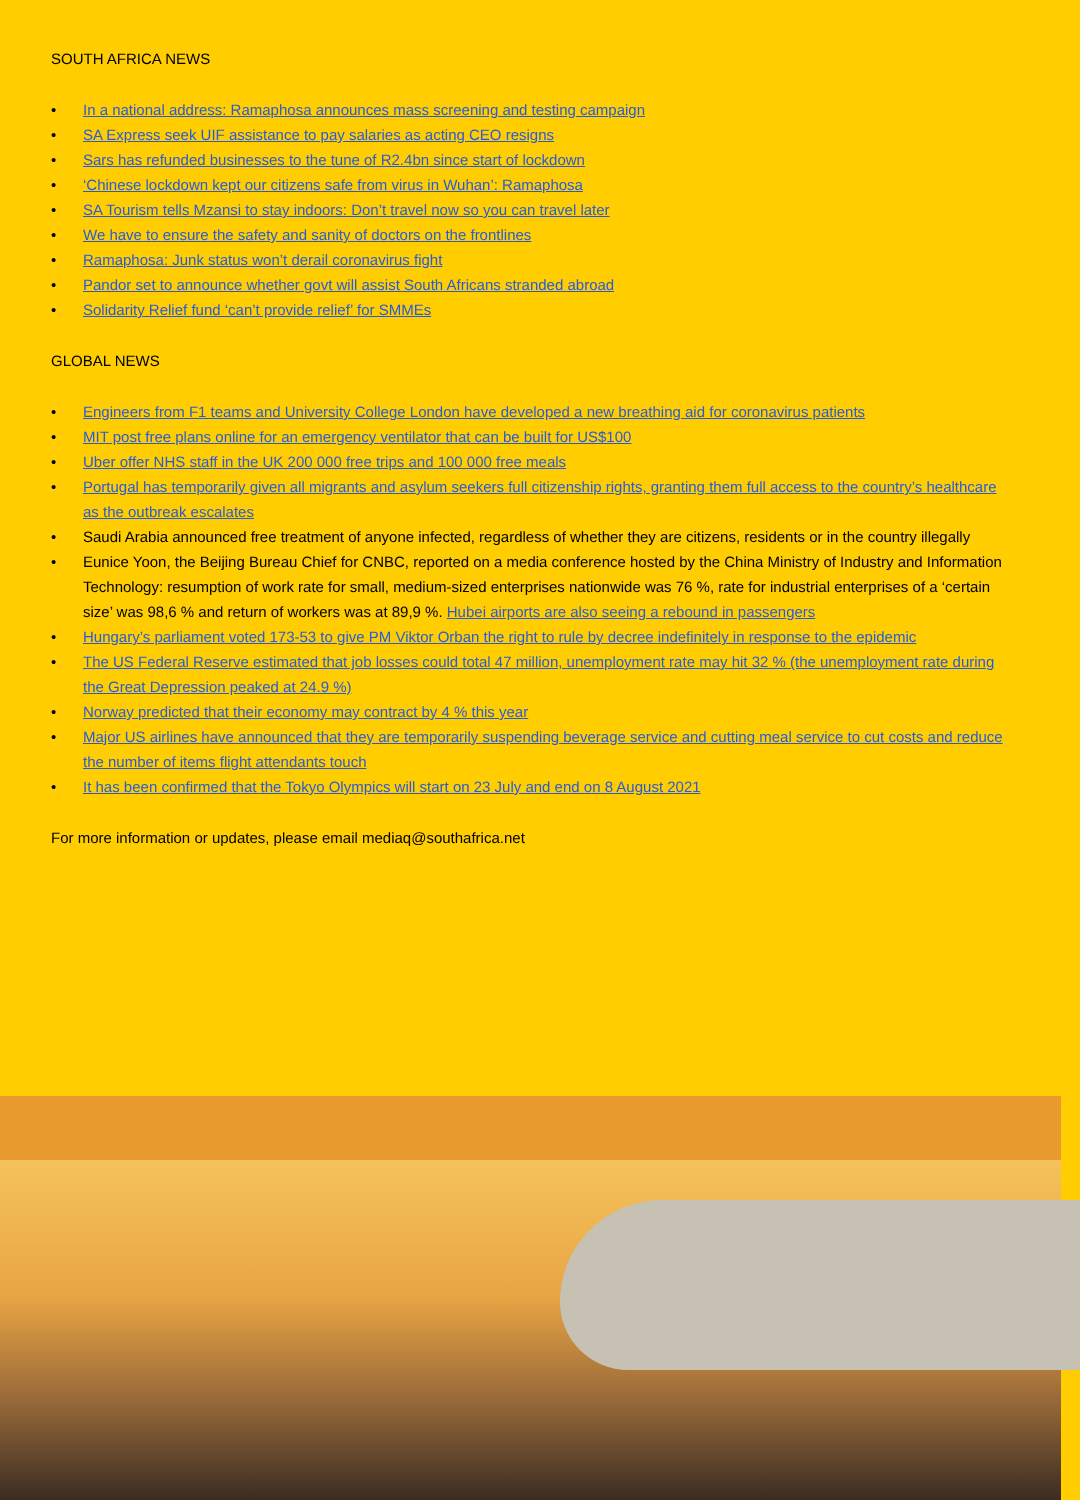SOUTH AFRICA NEWS
• In a national address: Ramaphosa announces mass screening and testing campaign
• SA Express seek UIF assistance to pay salaries as acting CEO resigns
• Sars has refunded businesses to the tune of R2.4bn since start of lockdown
• ‘Chinese lockdown kept our citizens safe from virus in Wuhan’: Ramaphosa
• SA Tourism tells Mzansi to stay indoors: Don’t travel now so you can travel later
• We have to ensure the safety and sanity of doctors on the frontlines
• Ramaphosa: Junk status won’t derail coronavirus fight
• Pandor set to announce whether govt will assist South Africans stranded abroad
• Solidarity Relief fund ‘can’t provide relief’ for SMMEs
GLOBAL NEWS
• Engineers from F1 teams and University College London have developed a new breathing aid for coronavirus patients
• MIT post free plans online for an emergency ventilator that can be built for US$100
• Uber offer NHS staff in the UK 200 000 free trips and 100 000 free meals
• Portugal has temporarily given all migrants and asylum seekers full citizenship rights, granting them full access to the country’s healthcare as the outbreak escalates
• Saudi Arabia announced free treatment of anyone infected, regardless of whether they are citizens, residents or in the country illegally
• Eunice Yoon, the Beijing Bureau Chief for CNBC, reported on a media conference hosted by the China Ministry of Industry and Information Technology: resumption of work rate for small, medium-sized enterprises nationwide was 76 %, rate for industrial enterprises of a ‘certain size’ was 98,6 % and return of workers was at 89,9 %. Hubei airports are also seeing a rebound in passengers
• Hungary’s parliament voted 173-53 to give PM Viktor Orban the right to rule by decree indefinitely in response to the epidemic
• The US Federal Reserve estimated that job losses could total 47 million, unemployment rate may hit 32 % (the unemployment rate during the Great Depression peaked at 24.9 %)
• Norway predicted that their economy may contract by 4 % this year
• Major US airlines have announced that they are temporarily suspending beverage service and cutting meal service to cut costs and reduce the number of items flight attendants touch
• It has been confirmed that the Tokyo Olympics will start on 23 July and end on 8 August 2021
For more information or updates, please email mediaq@southafrica.net